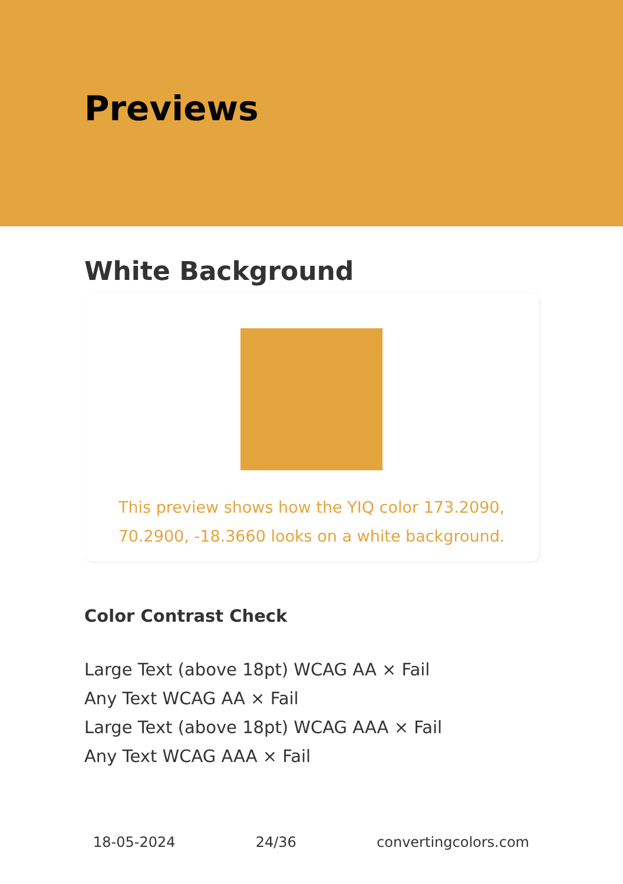Previews
White Background
This preview shows how the YIQ color 173.2090, 70.2900, -18.3660 looks on a white background.
Color Contrast Check
Large Text (above 18pt) WCAG AA × Fail
Any Text WCAG AA × Fail
Large Text (above 18pt) WCAG AAA × Fail
Any Text WCAG AAA × Fail
18-05-2024 24/36 convertingcolors.com